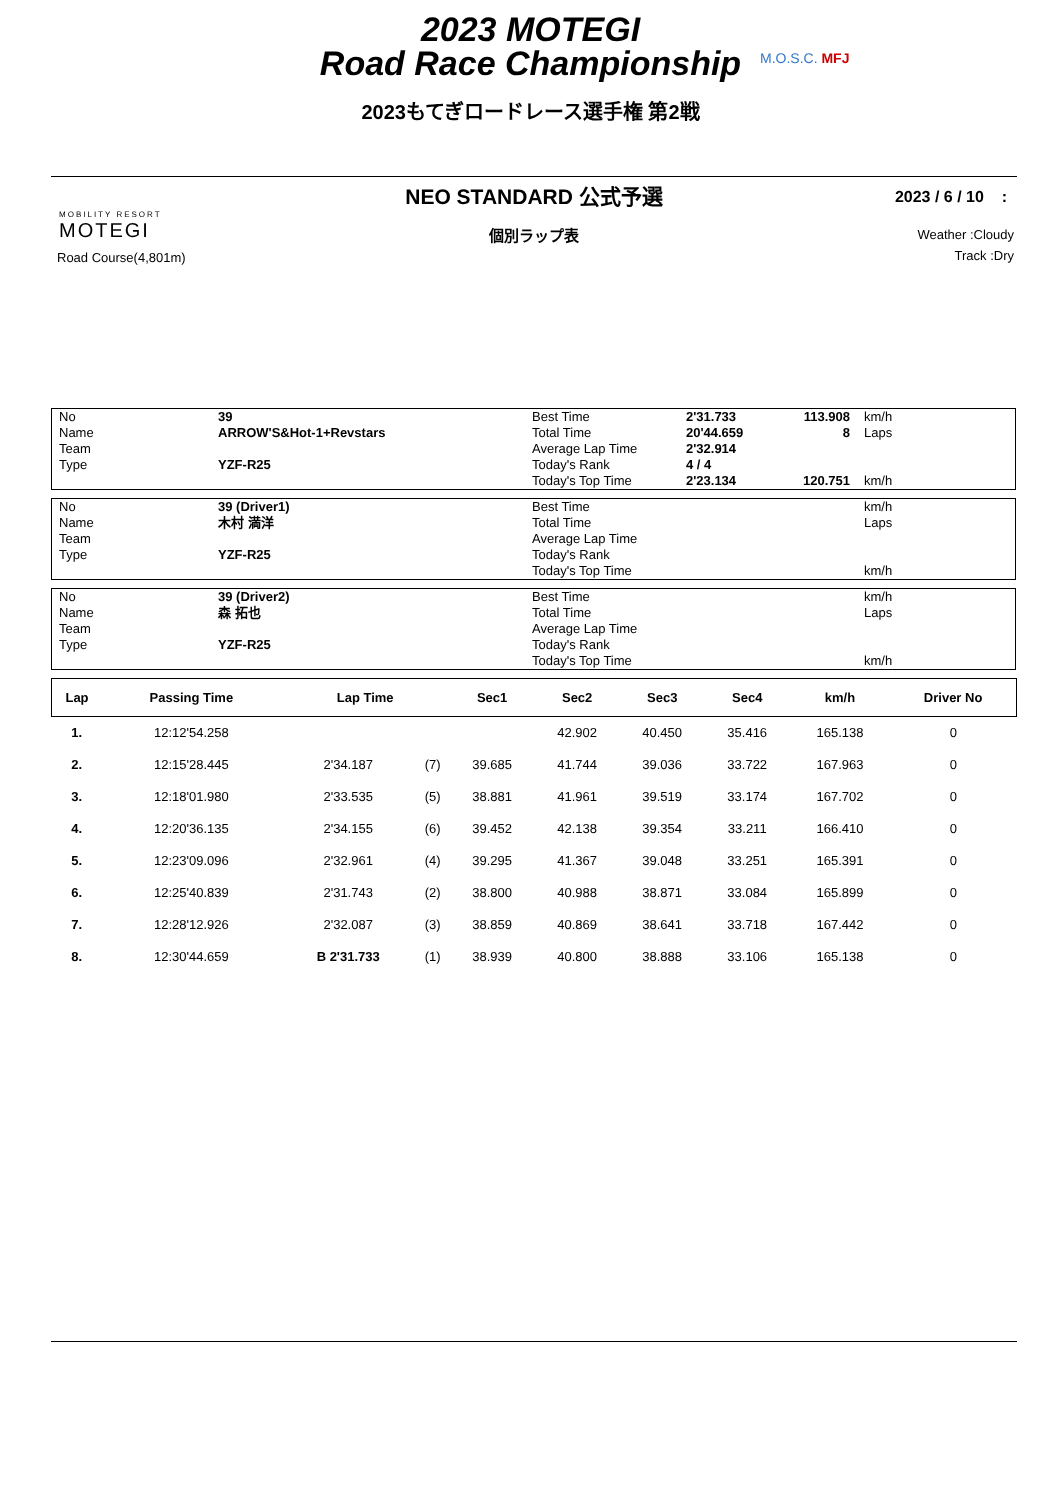2023 MOTEGI
Road Race Championship
M.O.S.C. MFJ
2023もてぎロードレース選手権 第2戦
NEO STANDARD 公式予選
2023 / 6 / 10 :
MOBILITY RESORT
MOTEGI
個別ラップ表
Weather :Cloudy
Track :Dry
Road Course(4,801m)
| No | 39 | Best Time | 2'31.733 | 113.908 | km/h |
| Name | ARROW'S&Hot-1+Revstars | Total Time | 20'44.659 | 8 | Laps |
| Team | | Average Lap Time | 2'32.914 | | |
| Type | YZF-R25 | Today's Rank | 4 / 4 | | |
| | | Today's Top Time | 2'23.134 | 120.751 | km/h |
| No | 39 (Driver1) | Best Time | | | km/h |
| Name | 木村 満洋 | Total Time | | | Laps |
| Team | | Average Lap Time | | | |
| Type | YZF-R25 | Today's Rank | | | |
| | | Today's Top Time | | | km/h |
| No | 39 (Driver2) | Best Time | | | km/h |
| Name | 森 拓也 | Total Time | | | Laps |
| Team | | Average Lap Time | | | |
| Type | YZF-R25 | Today's Rank | | | |
| | | Today's Top Time | | | km/h |
| Lap | Passing Time | Lap Time | | Sec1 | Sec2 | Sec3 | Sec4 | km/h | Driver No |
| --- | --- | --- | --- | --- | --- | --- | --- | --- | --- |
| 1. | 12:12'54.258 | | | | 42.902 | 40.450 | 35.416 | 165.138 | 0 |
| 2. | 12:15'28.445 | 2'34.187 | (7) | 39.685 | 41.744 | 39.036 | 33.722 | 167.963 | 0 |
| 3. | 12:18'01.980 | 2'33.535 | (5) | 38.881 | 41.961 | 39.519 | 33.174 | 167.702 | 0 |
| 4. | 12:20'36.135 | 2'34.155 | (6) | 39.452 | 42.138 | 39.354 | 33.211 | 166.410 | 0 |
| 5. | 12:23'09.096 | 2'32.961 | (4) | 39.295 | 41.367 | 39.048 | 33.251 | 165.391 | 0 |
| 6. | 12:25'40.839 | 2'31.743 | (2) | 38.800 | 40.988 | 38.871 | 33.084 | 165.899 | 0 |
| 7. | 12:28'12.926 | 2'32.087 | (3) | 38.859 | 40.869 | 38.641 | 33.718 | 167.442 | 0 |
| 8. | 12:30'44.659 | B 2'31.733 | (1) | 38.939 | 40.800 | 38.888 | 33.106 | 165.138 | 0 |